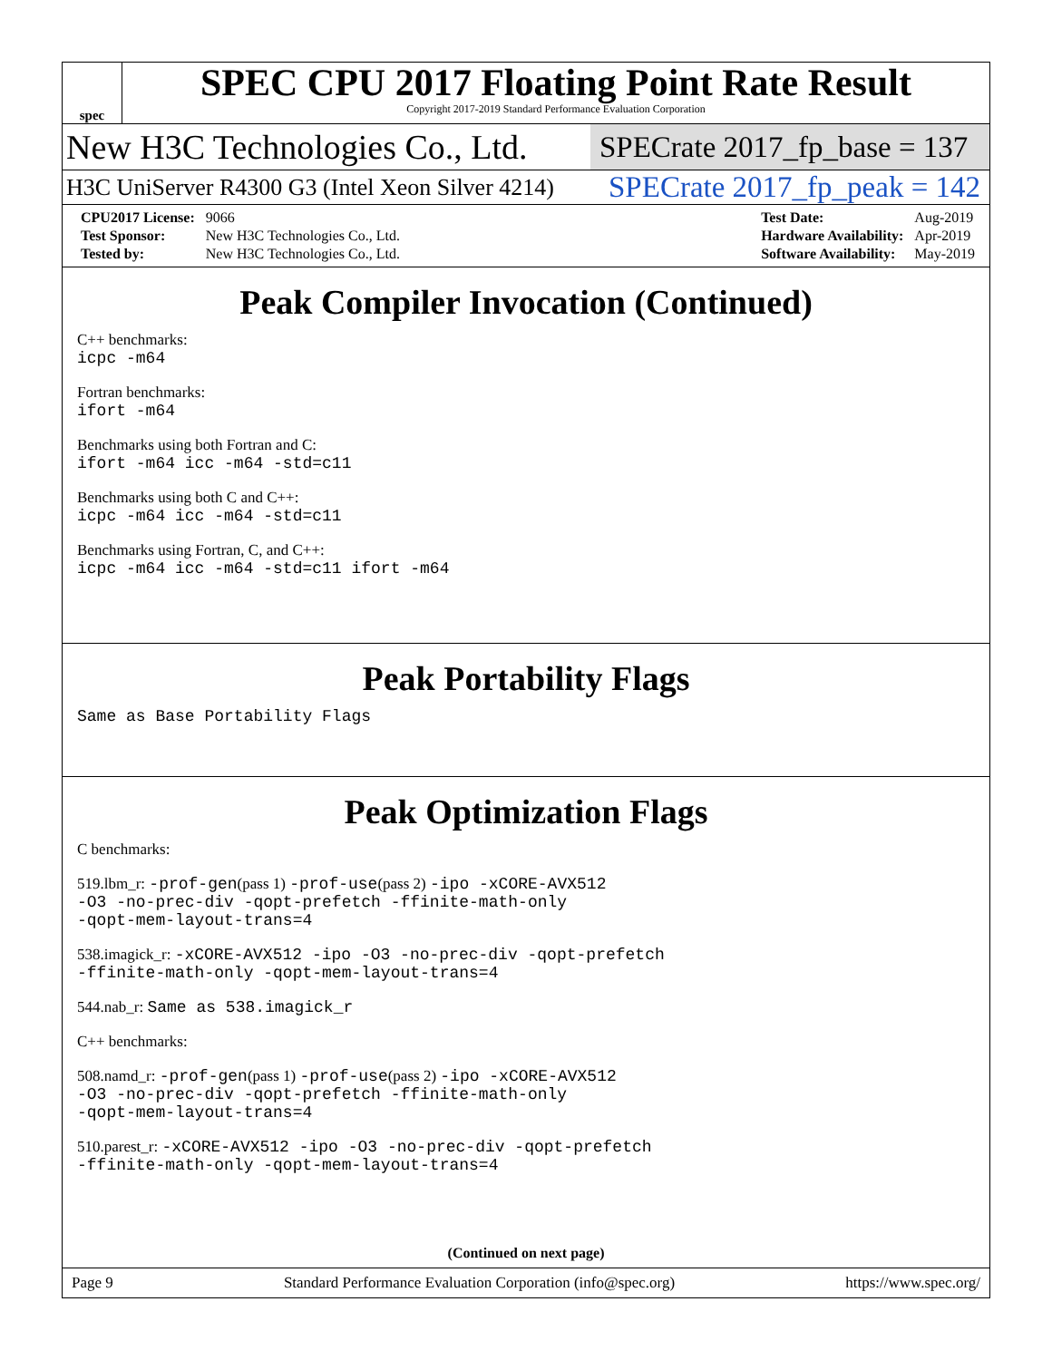spec
SPEC CPU 2017 Floating Point Rate Result
Copyright 2017-2019 Standard Performance Evaluation Corporation
New H3C Technologies Co., Ltd. SPECrate 2017_fp_base = 137
H3C UniServer R4300 G3 (Intel Xeon Silver 4214) SPECrate 2017_fp_peak = 142
| CPU2017 License: | 9066 |
| Test Sponsor: | New H3C Technologies Co., Ltd. |
| Tested by: | New H3C Technologies Co., Ltd. |
| Test Date: | Aug-2019 |
| Hardware Availability: | Apr-2019 |
| Software Availability: | May-2019 |
Peak Compiler Invocation (Continued)
C++ benchmarks:
icpc -m64
Fortran benchmarks:
ifort -m64
Benchmarks using both Fortran and C:
ifort -m64 icc -m64 -std=c11
Benchmarks using both C and C++:
icpc -m64 icc -m64 -std=c11
Benchmarks using Fortran, C, and C++:
icpc -m64 icc -m64 -std=c11 ifort -m64
Peak Portability Flags
Same as Base Portability Flags
Peak Optimization Flags
C benchmarks:
519.lbm_r: -prof-gen(pass 1) -prof-use(pass 2) -ipo -xCORE-AVX512
-O3 -no-prec-div -qopt-prefetch -ffinite-math-only
-qopt-mem-layout-trans=4
538.imagick_r: -xCORE-AVX512 -ipo -O3 -no-prec-div -qopt-prefetch
-ffinite-math-only -qopt-mem-layout-trans=4
544.nab_r: Same as 538.imagick_r
C++ benchmarks:
508.namd_r: -prof-gen(pass 1) -prof-use(pass 2) -ipo -xCORE-AVX512
-O3 -no-prec-div -qopt-prefetch -ffinite-math-only
-qopt-mem-layout-trans=4
510.parest_r: -xCORE-AVX512 -ipo -O3 -no-prec-div -qopt-prefetch
-ffinite-math-only -qopt-mem-layout-trans=4
(Continued on next page)
Page 9 Standard Performance Evaluation Corporation (info@spec.org) https://www.spec.org/